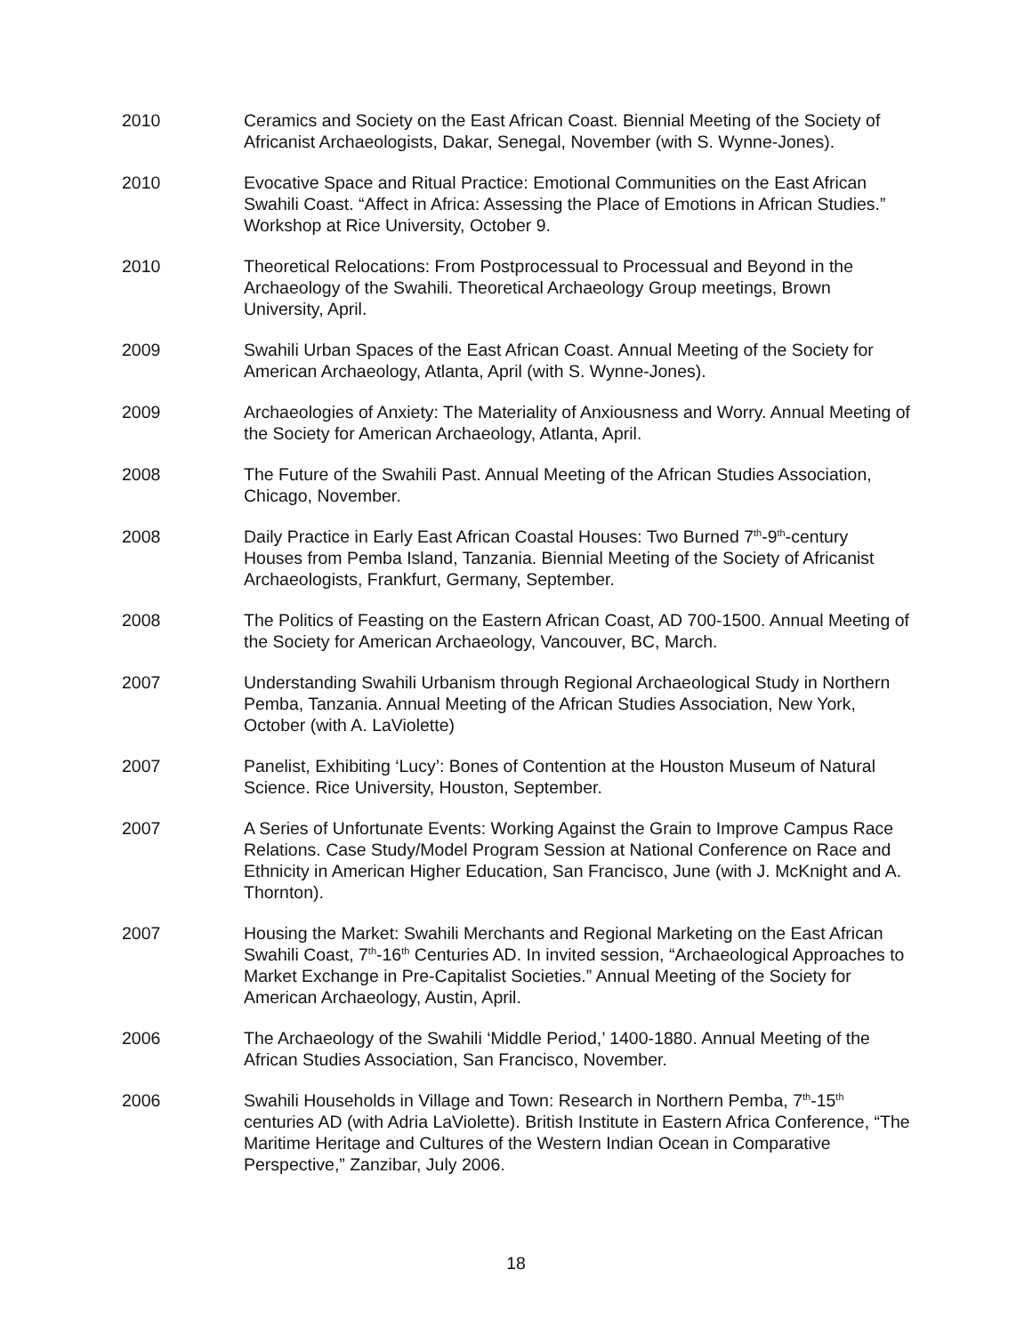2010 Ceramics and Society on the East African Coast. Biennial Meeting of the Society of Africanist Archaeologists, Dakar, Senegal, November (with S. Wynne-Jones).
2010 Evocative Space and Ritual Practice: Emotional Communities on the East African Swahili Coast. “Affect in Africa: Assessing the Place of Emotions in African Studies.” Workshop at Rice University, October 9.
2010 Theoretical Relocations: From Postprocessual to Processual and Beyond in the Archaeology of the Swahili. Theoretical Archaeology Group meetings, Brown University, April.
2009 Swahili Urban Spaces of the East African Coast. Annual Meeting of the Society for American Archaeology, Atlanta, April (with S. Wynne-Jones).
2009 Archaeologies of Anxiety: The Materiality of Anxiousness and Worry. Annual Meeting of the Society for American Archaeology, Atlanta, April.
2008 The Future of the Swahili Past. Annual Meeting of the African Studies Association, Chicago, November.
2008 Daily Practice in Early East African Coastal Houses: Two Burned 7<sup>th</sup>-9<sup>th</sup>-century Houses from Pemba Island, Tanzania. Biennial Meeting of the Society of Africanist Archaeologists, Frankfurt, Germany, September.
2008 The Politics of Feasting on the Eastern African Coast, AD 700-1500. Annual Meeting of the Society for American Archaeology, Vancouver, BC, March.
2007 Understanding Swahili Urbanism through Regional Archaeological Study in Northern Pemba, Tanzania. Annual Meeting of the African Studies Association, New York, October (with A. LaViolette)
2007 Panelist, Exhibiting ‘Lucy’: Bones of Contention at the Houston Museum of Natural Science. Rice University, Houston, September.
2007 A Series of Unfortunate Events: Working Against the Grain to Improve Campus Race Relations. Case Study/Model Program Session at National Conference on Race and Ethnicity in American Higher Education, San Francisco, June (with J. McKnight and A. Thornton).
2007 Housing the Market: Swahili Merchants and Regional Marketing on the East African Swahili Coast, 7<sup>th</sup>-16<sup>th</sup> Centuries AD. In invited session, “Archaeological Approaches to Market Exchange in Pre-Capitalist Societies.” Annual Meeting of the Society for American Archaeology, Austin, April.
2006 The Archaeology of the Swahili ‘Middle Period,’ 1400-1880. Annual Meeting of the African Studies Association, San Francisco, November.
2006 Swahili Households in Village and Town: Research in Northern Pemba, 7<sup>th</sup>-15<sup>th</sup> centuries AD (with Adria LaViolette). British Institute in Eastern Africa Conference, “The Maritime Heritage and Cultures of the Western Indian Ocean in Comparative Perspective,” Zanzibar, July 2006.
18